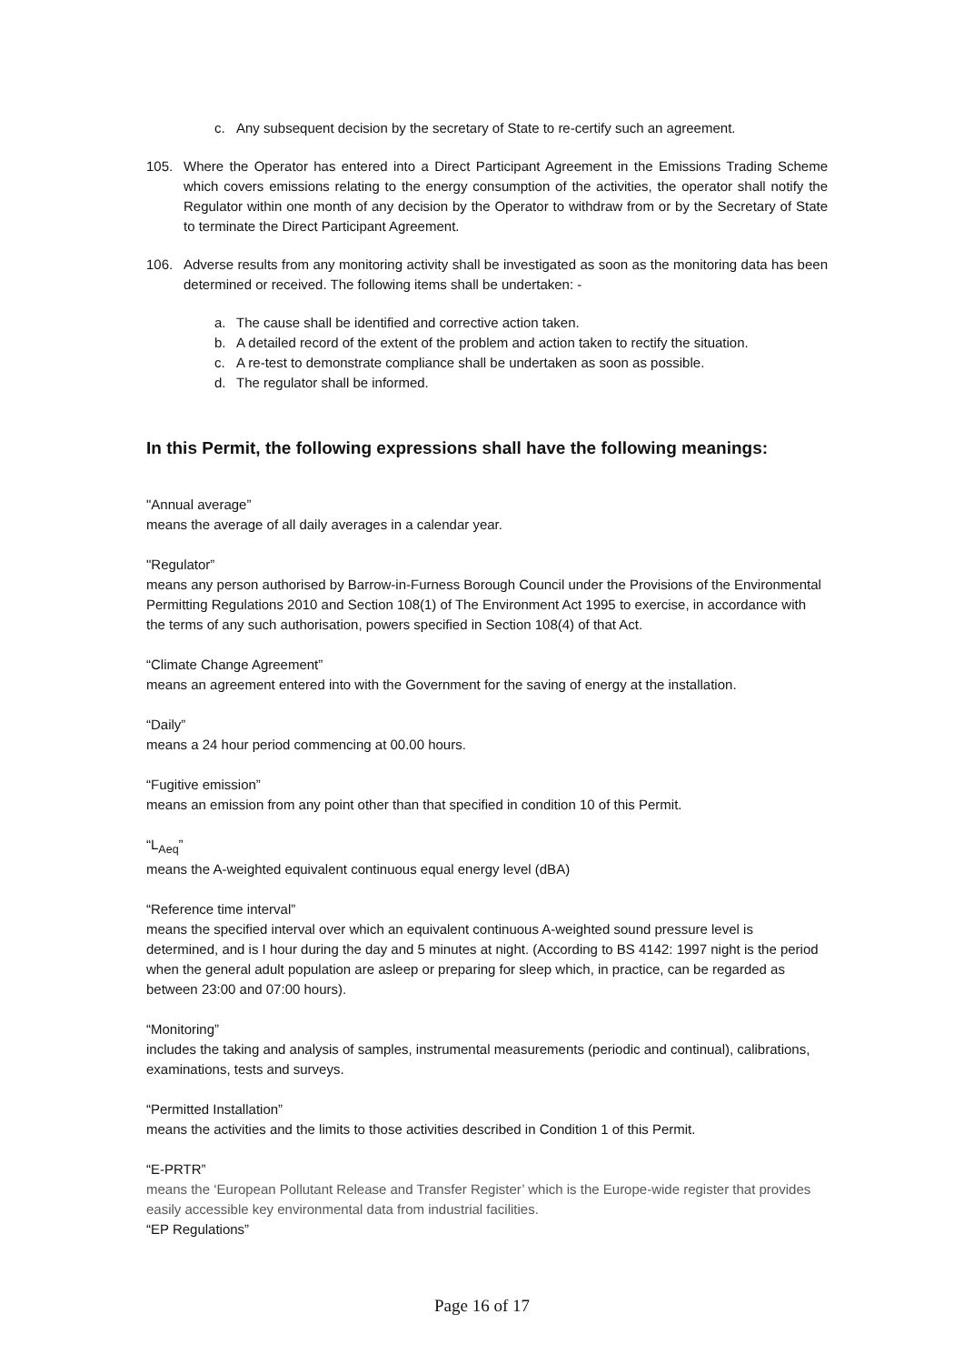c. Any subsequent decision by the secretary of State to re-certify such an agreement.
105. Where the Operator has entered into a Direct Participant Agreement in the Emissions Trading Scheme which covers emissions relating to the energy consumption of the activities, the operator shall notify the Regulator within one month of any decision by the Operator to withdraw from or by the Secretary of State to terminate the Direct Participant Agreement.
106. Adverse results from any monitoring activity shall be investigated as soon as the monitoring data has been determined or received. The following items shall be undertaken: -
a. The cause shall be identified and corrective action taken.
b. A detailed record of the extent of the problem and action taken to rectify the situation.
c. A re-test to demonstrate compliance shall be undertaken as soon as possible.
d. The regulator shall be informed.
In this Permit, the following expressions shall have the following meanings:
"Annual average”
means the average of all daily averages in a calendar year.
"Regulator”
means any person authorised by Barrow-in-Furness Borough Council under the Provisions of the Environmental Permitting Regulations 2010 and Section 108(1) of The Environment Act 1995 to exercise, in accordance with the terms of any such authorisation, powers specified in Section 108(4) of that Act.
“Climate Change Agreement”
means an agreement entered into with the Government for the saving of energy at the installation.
“Daily”
means a 24 hour period commencing at 00.00 hours.
“Fugitive emission”
means an emission from any point other than that specified in condition 10 of this Permit.
“L<sub>Aeq</sub>”
means the A-weighted equivalent continuous equal energy level (dBA)
“Reference time interval”
means the specified interval over which an equivalent continuous A-weighted sound pressure level is determined, and is I hour during the day and 5 minutes at night. (According to BS 4142: 1997 night is the period when the general adult population are asleep or preparing for sleep which, in practice, can be regarded as between 23:00 and 07:00 hours).
“Monitoring”
includes the taking and analysis of samples, instrumental measurements (periodic and continual), calibrations, examinations, tests and surveys.
“Permitted Installation”
means the activities and the limits to those activities described in Condition 1 of this Permit.
“E-PRTR”
means the ‘European Pollutant Release and Transfer Register’ which is the Europe-wide register that provides easily accessible key environmental data from industrial facilities.
“EP Regulations”
Page 16 of 17